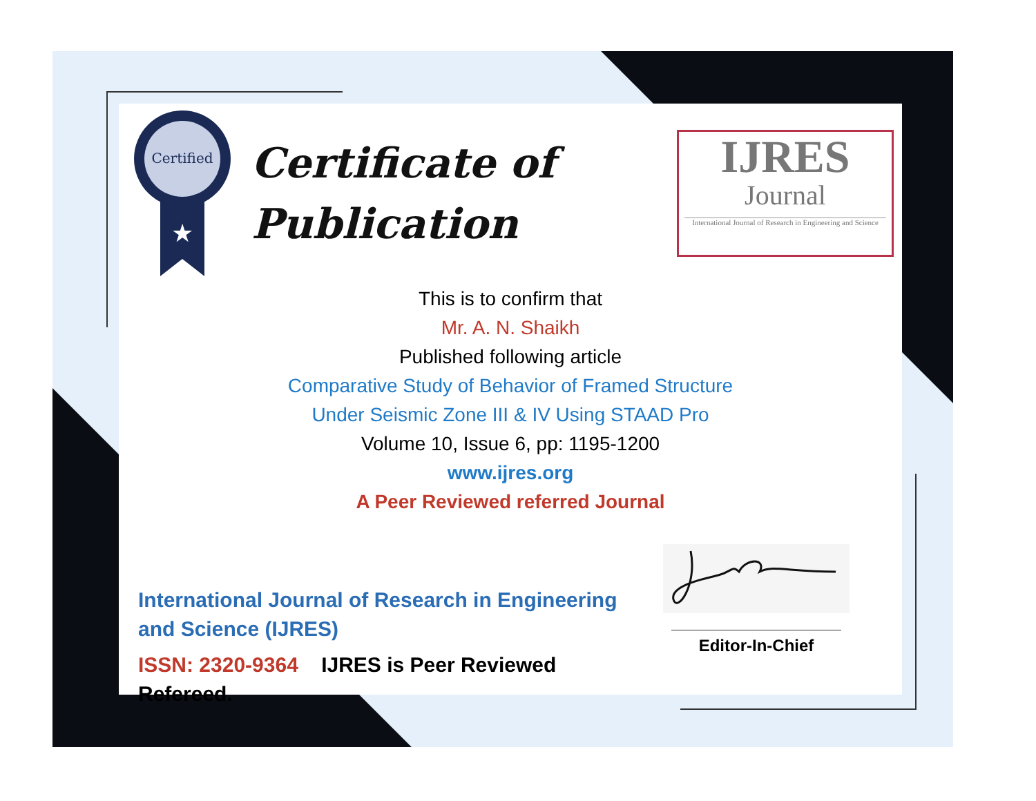Certified
★
Certificate of
Publication
IJRES
Journal
International Journal of Research in Engineering and Science
This is to confirm that
Mr. A. N. Shaikh
Published following article
Comparative Study of Behavior of Framed Structure
Under Seismic Zone III & IV Using STAAD Pro
Volume 10, Issue 6, pp: 1195-1200
www.ijres.org
A Peer Reviewed referred Journal
International Journal of Research in Engineering and Science (IJRES)
ISSN: 2320-9364 IJRES is Peer Reviewed Refereed.
Editor-In-Chief